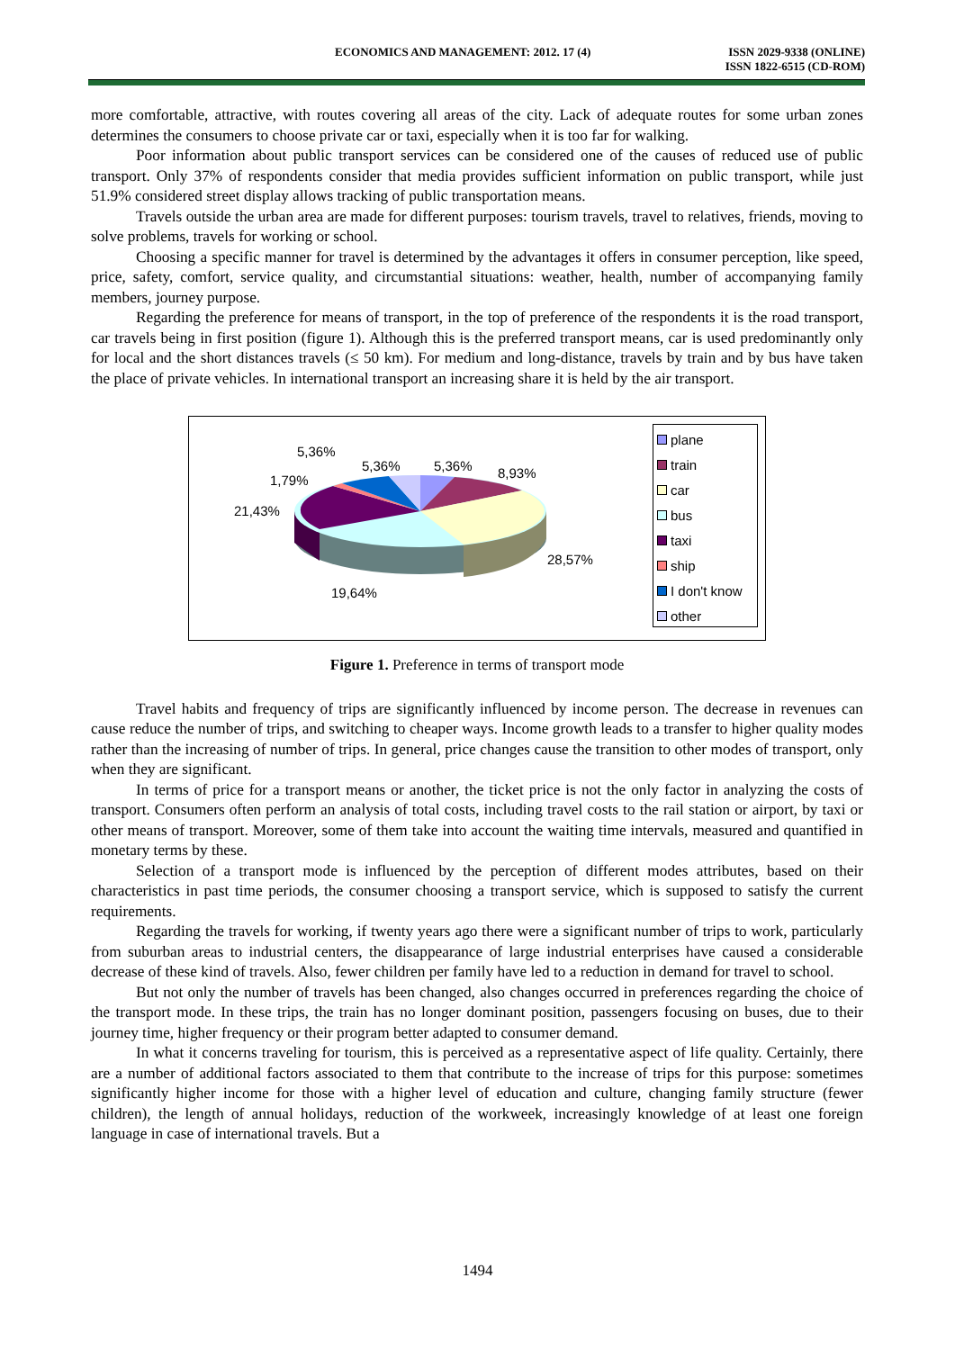ECONOMICS AND MANAGEMENT: 2012. 17 (4) ISSN 2029-9338 (ONLINE)
ISSN 1822-6515 (CD-ROM)
more comfortable, attractive, with routes covering all areas of the city. Lack of adequate routes for some urban zones determines the consumers to choose private car or taxi, especially when it is too far for walking.
Poor information about public transport services can be considered one of the causes of reduced use of public transport. Only 37% of respondents consider that media provides sufficient information on public transport, while just 51.9% considered street display allows tracking of public transportation means.
Travels outside the urban area are made for different purposes: tourism travels, travel to relatives, friends, moving to solve problems, travels for working or school.
Choosing a specific manner for travel is determined by the advantages it offers in consumer perception, like speed, price, safety, comfort, service quality, and circumstantial situations: weather, health, number of accompanying family members, journey purpose.
Regarding the preference for means of transport, in the top of preference of the respondents it is the road transport, car travels being in first position (figure 1). Although this is the preferred transport means, car is used predominantly only for local and the short distances travels (≤ 50 km). For medium and long-distance, travels by train and by bus have taken the place of private vehicles. In international transport an increasing share it is held by the air transport.
5,36%
5,36% 5,36% 8,93% 1,79%
21,43%
28,57%
19,64%
plane
train
car
bus
taxi
ship
I don't know
other
Figure 1. Preference in terms of transport mode
Travel habits and frequency of trips are significantly influenced by income person. The decrease in revenues can cause reduce the number of trips, and switching to cheaper ways. Income growth leads to a transfer to higher quality modes rather than the increasing of number of trips. In general, price changes cause the transition to other modes of transport, only when they are significant.
In terms of price for a transport means or another, the ticket price is not the only factor in analyzing the costs of transport. Consumers often perform an analysis of total costs, including travel costs to the rail station or airport, by taxi or other means of transport. Moreover, some of them take into account the waiting time intervals, measured and quantified in monetary terms by these.
Selection of a transport mode is influenced by the perception of different modes attributes, based on their characteristics in past time periods, the consumer choosing a transport service, which is supposed to satisfy the current requirements.
Regarding the travels for working, if twenty years ago there were a significant number of trips to work, particularly from suburban areas to industrial centers, the disappearance of large industrial enterprises have caused a considerable decrease of these kind of travels. Also, fewer children per family have led to a reduction in demand for travel to school.
But not only the number of travels has been changed, also changes occurred in preferences regarding the choice of the transport mode. In these trips, the train has no longer dominant position, passengers focusing on buses, due to their journey time, higher frequency or their program better adapted to consumer demand.
In what it concerns traveling for tourism, this is perceived as a representative aspect of life quality. Certainly, there are a number of additional factors associated to them that contribute to the increase of trips for this purpose: sometimes significantly higher income for those with a higher level of education and culture, changing family structure (fewer children), the length of annual holidays, reduction of the workweek, increasingly knowledge of at least one foreign language in case of international travels. But a
1494